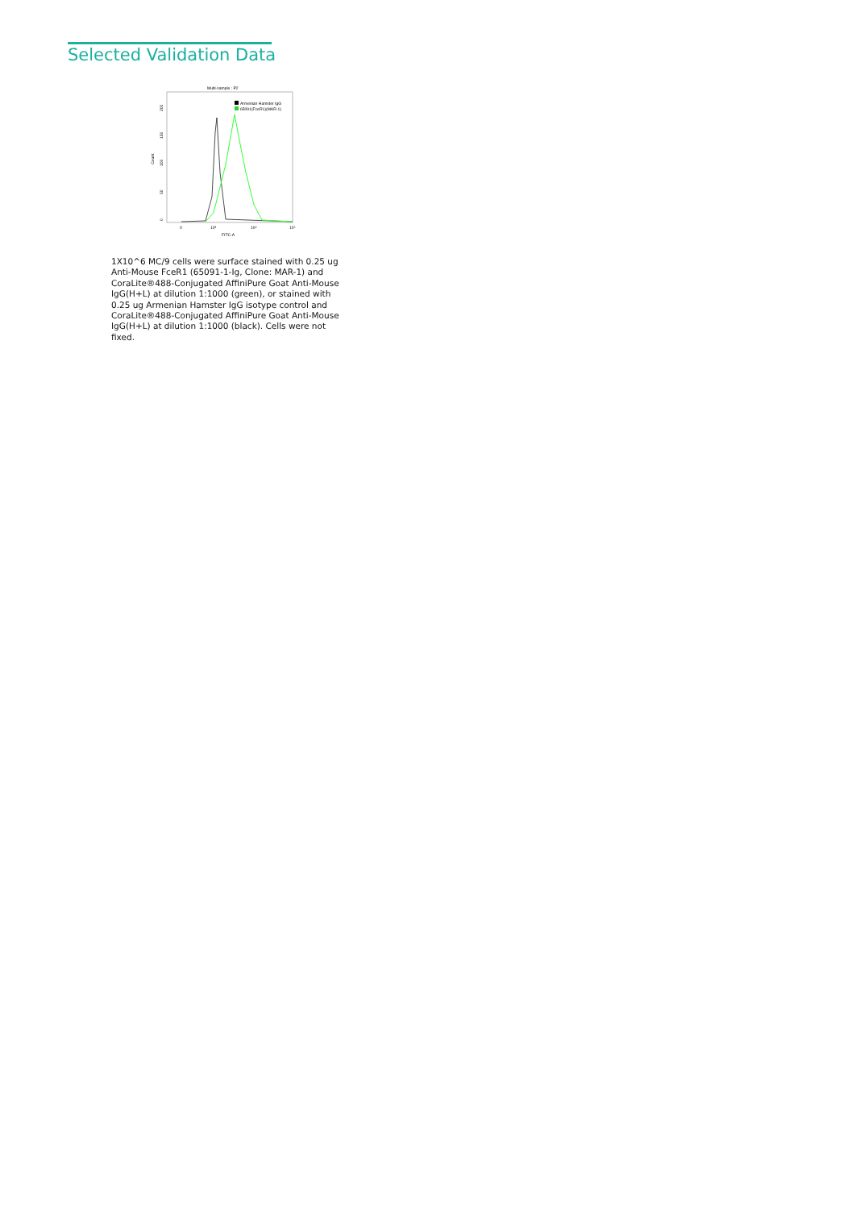Selected Validation Data
Multi-sample : P2
Armenian Hamster IgG
65091(FceR1)(MAR-1)
Count
0
50
100
150
200
0
10³
10⁴
10⁵
FITC-A
1X10^6 MC/9 cells were surface stained with 0.25 ug Anti-Mouse FceR1 (65091-1-Ig, Clone: MAR-1) and CoraLite®488-Conjugated AffiniPure Goat Anti-Mouse IgG(H+L) at dilution 1:1000 (green), or stained with 0.25 ug Armenian Hamster IgG isotype control and CoraLite®488-Conjugated AffiniPure Goat Anti-Mouse IgG(H+L) at dilution 1:1000 (black). Cells were not fixed.